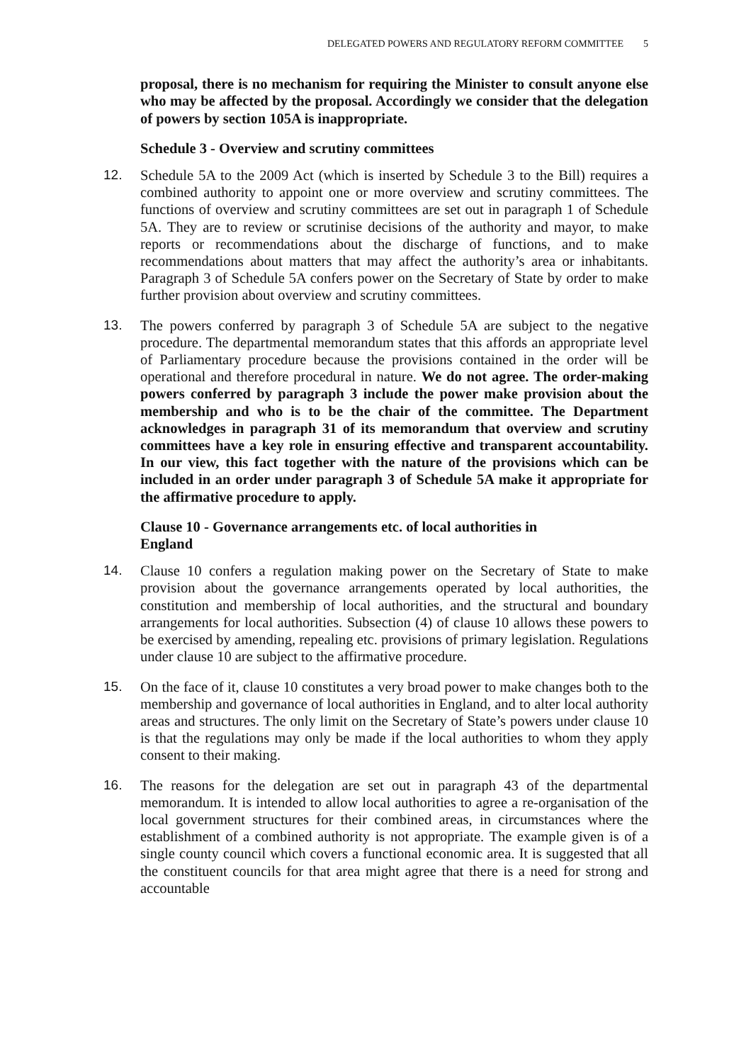DELEGATED POWERS AND REGULATORY REFORM COMMITTEE 5
proposal, there is no mechanism for requiring the Minister to consult anyone else who may be affected by the proposal. Accordingly we consider that the delegation of powers by section 105A is inappropriate.
Schedule 3 - Overview and scrutiny committees
12. Schedule 5A to the 2009 Act (which is inserted by Schedule 3 to the Bill) requires a combined authority to appoint one or more overview and scrutiny committees. The functions of overview and scrutiny committees are set out in paragraph 1 of Schedule 5A. They are to review or scrutinise decisions of the authority and mayor, to make reports or recommendations about the discharge of functions, and to make recommendations about matters that may affect the authority’s area or inhabitants. Paragraph 3 of Schedule 5A confers power on the Secretary of State by order to make further provision about overview and scrutiny committees.
13. The powers conferred by paragraph 3 of Schedule 5A are subject to the negative procedure. The departmental memorandum states that this affords an appropriate level of Parliamentary procedure because the provisions contained in the order will be operational and therefore procedural in nature. We do not agree. The order-making powers conferred by paragraph 3 include the power make provision about the membership and who is to be the chair of the committee. The Department acknowledges in paragraph 31 of its memorandum that overview and scrutiny committees have a key role in ensuring effective and transparent accountability. In our view, this fact together with the nature of the provisions which can be included in an order under paragraph 3 of Schedule 5A make it appropriate for the affirmative procedure to apply.
Clause 10 - Governance arrangements etc. of local authorities in
England
14. Clause 10 confers a regulation making power on the Secretary of State to make provision about the governance arrangements operated by local authorities, the constitution and membership of local authorities, and the structural and boundary arrangements for local authorities. Subsection (4) of clause 10 allows these powers to be exercised by amending, repealing etc. provisions of primary legislation. Regulations under clause 10 are subject to the affirmative procedure.
15. On the face of it, clause 10 constitutes a very broad power to make changes both to the membership and governance of local authorities in England, and to alter local authority areas and structures. The only limit on the Secretary of State’s powers under clause 10 is that the regulations may only be made if the local authorities to whom they apply consent to their making.
16. The reasons for the delegation are set out in paragraph 43 of the departmental memorandum. It is intended to allow local authorities to agree a re-organisation of the local government structures for their combined areas, in circumstances where the establishment of a combined authority is not appropriate. The example given is of a single county council which covers a functional economic area. It is suggested that all the constituent councils for that area might agree that there is a need for strong and accountable